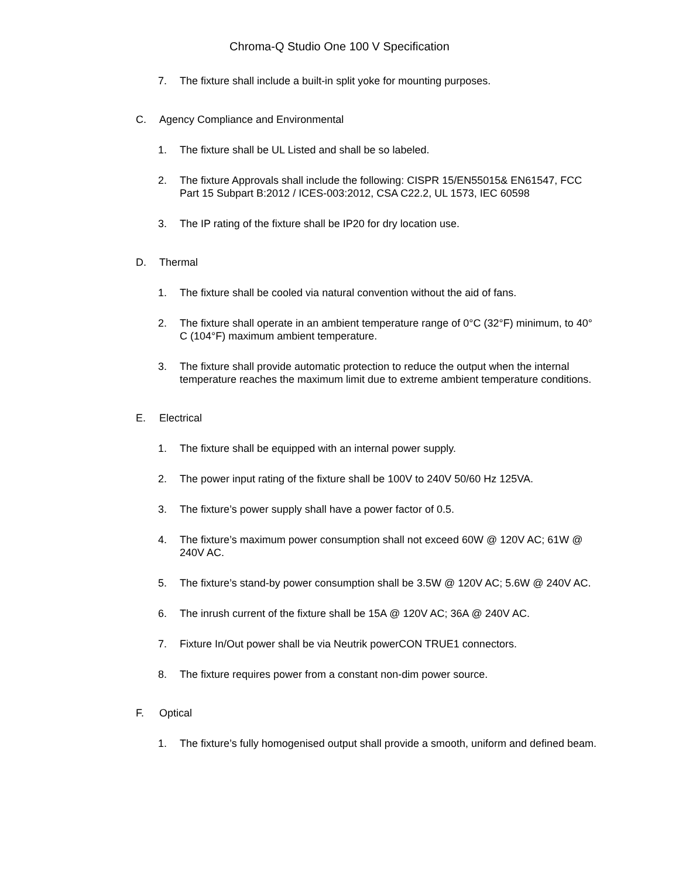Chroma-Q Studio One 100 V Specification
7. The fixture shall include a built-in split yoke for mounting purposes.
C. Agency Compliance and Environmental
1. The fixture shall be UL Listed and shall be so labeled.
2. The fixture Approvals shall include the following: CISPR 15/EN55015& EN61547, FCC Part 15 Subpart B:2012 / ICES-003:2012, CSA C22.2, UL 1573, IEC 60598
3. The IP rating of the fixture shall be IP20 for dry location use.
D. Thermal
1. The fixture shall be cooled via natural convention without the aid of fans.
2. The fixture shall operate in an ambient temperature range of 0°C (32°F) minimum, to 40° C (104°F) maximum ambient temperature.
3. The fixture shall provide automatic protection to reduce the output when the internal temperature reaches the maximum limit due to extreme ambient temperature conditions.
E. Electrical
1. The fixture shall be equipped with an internal power supply.
2. The power input rating of the fixture shall be 100V to 240V 50/60 Hz 125VA.
3. The fixture’s power supply shall have a power factor of 0.5.
4. The fixture’s maximum power consumption shall not exceed 60W @ 120V AC; 61W @ 240V AC.
5. The fixture’s stand-by power consumption shall be 3.5W @ 120V AC; 5.6W @ 240V AC.
6. The inrush current of the fixture shall be 15A @ 120V AC; 36A @ 240V AC.
7. Fixture In/Out power shall be via Neutrik powerCON TRUE1 connectors.
8. The fixture requires power from a constant non-dim power source.
F. Optical
1. The fixture’s fully homogenised output shall provide a smooth, uniform and defined beam.